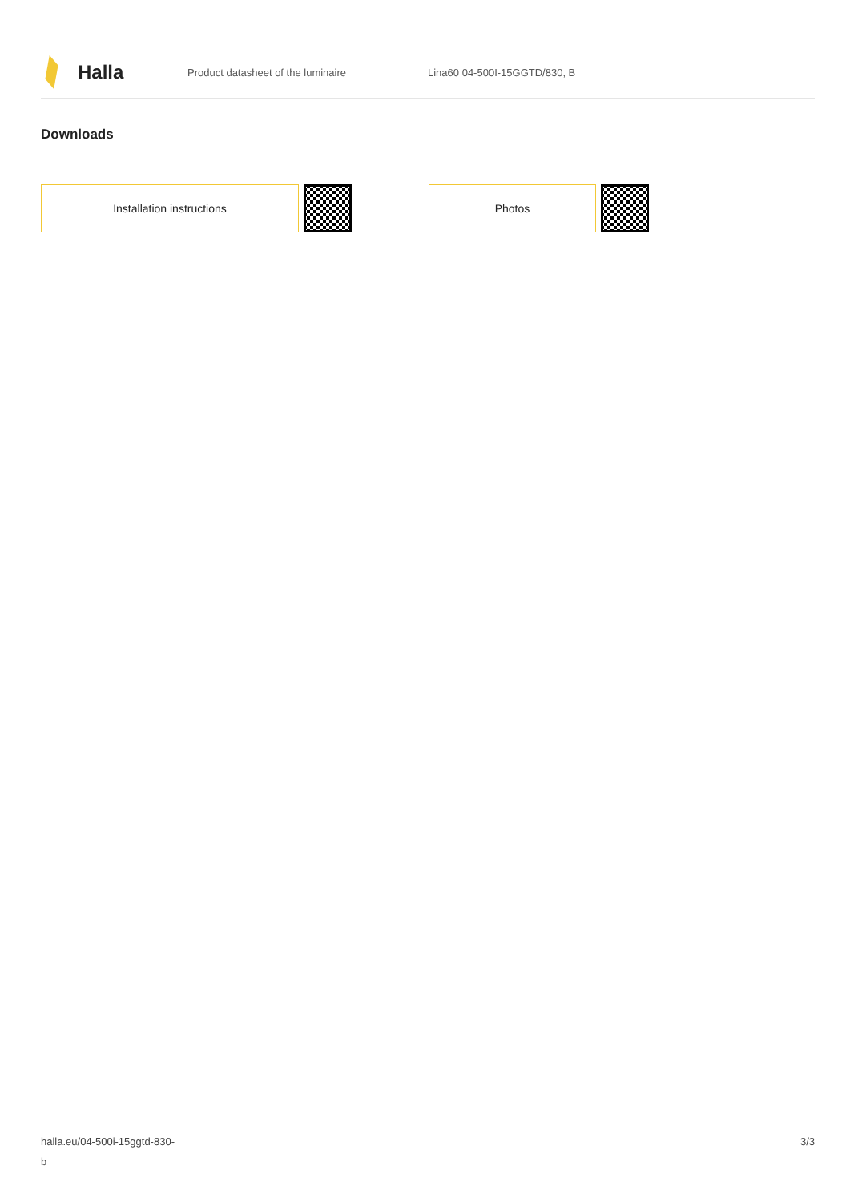Halla
Product datasheet of the luminaire Lina60 04-500I-15GGTD/830, B
Downloads
Installation instructions Photos
halla.eu/04-500i-15ggtd-830-
b
3/3